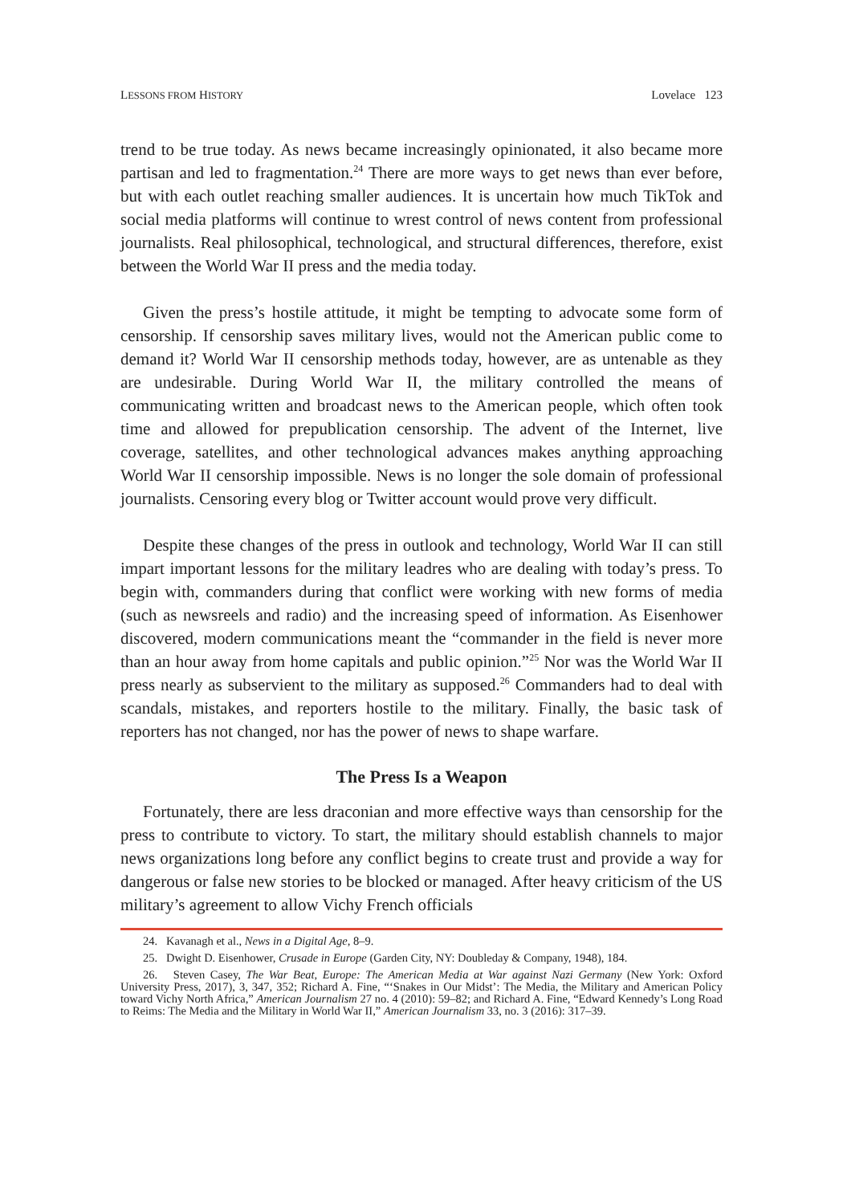LESSONS FROM HISTORY Lovelace 123
trend to be true today. As news became increasingly opinionated, it also became more partisan and led to fragmentation.<sup>24</sup> There are more ways to get news than ever before, but with each outlet reaching smaller audiences. It is uncertain how much TikTok and social media platforms will continue to wrest control of news content from professional journalists. Real philosophical, technological, and structural differences, therefore, exist between the World War II press and the media today.
Given the press’s hostile attitude, it might be tempting to advocate some form of censorship. If censorship saves military lives, would not the American public come to demand it? World War II censorship methods today, however, are as untenable as they are undesirable. During World War II, the military controlled the means of communicating written and broadcast news to the American people, which often took time and allowed for prepublication censorship. The advent of the Internet, live coverage, satellites, and other technological advances makes anything approaching World War II censorship impossible. News is no longer the sole domain of professional journalists. Censoring every blog or Twitter account would prove very difficult.
Despite these changes of the press in outlook and technology, World War II can still impart important lessons for the military leadres who are dealing with today’s press. To begin with, commanders during that conflict were working with new forms of media (such as newsreels and radio) and the increasing speed of information. As Eisenhower discovered, modern communications meant the “commander in the field is never more than an hour away from home capitals and public opinion.”<sup>25</sup> Nor was the World War II press nearly as subservient to the military as supposed.<sup>26</sup> Commanders had to deal with scandals, mistakes, and reporters hostile to the military. Finally, the basic task of reporters has not changed, nor has the power of news to shape warfare.
The Press Is a Weapon
Fortunately, there are less draconian and more effective ways than censorship for the press to contribute to victory. To start, the military should establish channels to major news organizations long before any conflict begins to create trust and provide a way for dangerous or false new stories to be blocked or managed. After heavy criticism of the US military’s agreement to allow Vichy French officials
24. Kavanagh et al., News in a Digital Age, 8–9.
25. Dwight D. Eisenhower, Crusade in Europe (Garden City, NY: Doubleday & Company, 1948), 184.
26. Steven Casey, The War Beat, Europe: The American Media at War against Nazi Germany (New York: Oxford University Press, 2017), 3, 347, 352; Richard A. Fine, “‘Snakes in Our Midst’: The Media, the Military and American Policy toward Vichy North Africa,” American Journalism 27 no. 4 (2010): 59–82; and Richard A. Fine, “Edward Kennedy’s Long Road to Reims: The Media and the Military in World War II,” American Journalism 33, no. 3 (2016): 317–39.